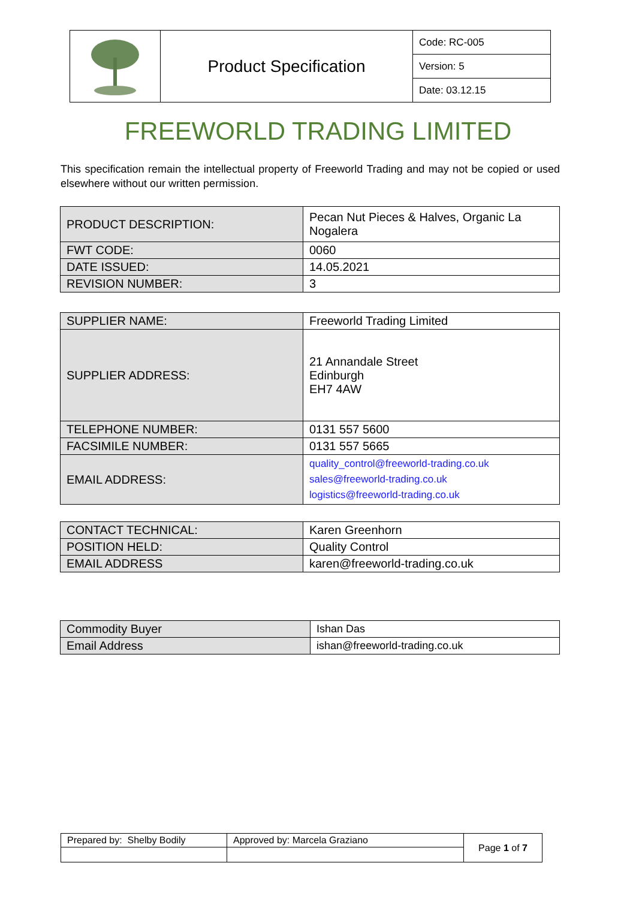| | Product Specification | Code: RC-005 |
| | | Version: 5 |
| | | Date: 03.12.15 |
FREEWORLD TRADING LIMITED
This specification remain the intellectual property of Freeworld Trading and may not be copied or used elsewhere without our written permission.
| PRODUCT DESCRIPTION: | Pecan Nut Pieces & Halves, Organic La Nogalera |
| FWT CODE: | 0060 |
| DATE ISSUED: | 14.05.2021 |
| REVISION NUMBER: | 3 |
| SUPPLIER NAME: | Freeworld Trading Limited |
| SUPPLIER ADDRESS: | 21 Annandale Street Edinburgh EH7 4AW |
| TELEPHONE NUMBER: | 0131 557 5600 |
| FACSIMILE NUMBER: | 0131 557 5665 |
| EMAIL ADDRESS: | quality_control@freeworld-trading.co.uk sales@freeworld-trading.co.uk logistics@freeworld-trading.co.uk |
| CONTACT TECHNICAL: | Karen Greenhorn |
| POSITION HELD: | Quality Control |
| EMAIL ADDRESS | karen@freeworld-trading.co.uk |
| Commodity Buyer | Ishan Das |
| Email Address | ishan@freeworld-trading.co.uk |
| Prepared by: Shelby Bodily | Approved by: Marcela Graziano | Page 1 of 7 |